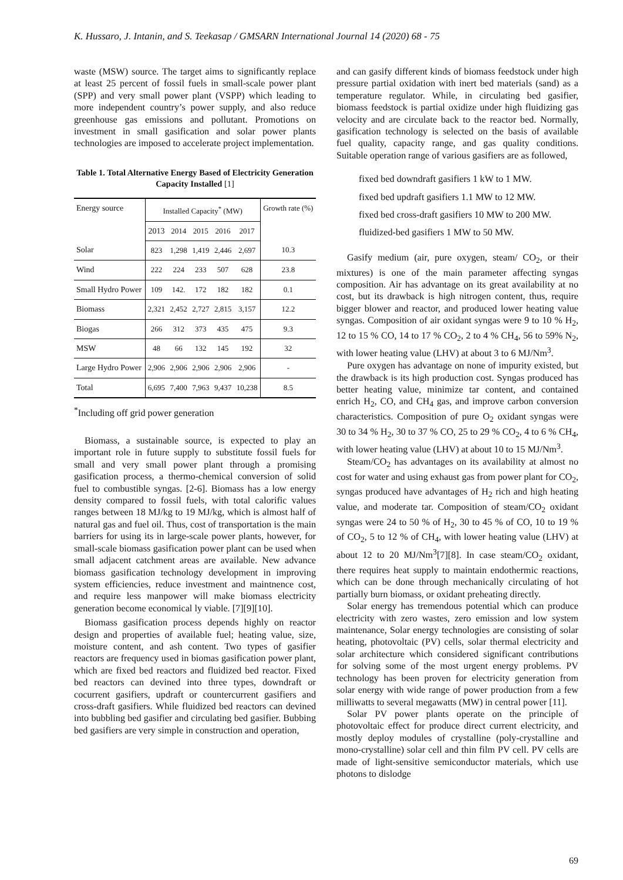K. Hussaro, J. Intanin, and S. Teekasap / GMSARN International Journal 14 (2020) 68 - 75
waste (MSW) source. The target aims to significantly replace at least 25 percent of fossil fuels in small-scale power plant (SPP) and very small power plant (VSPP) which leading to more independent country’s power supply, and also reduce greenhouse gas emissions and pollutant. Promotions on investment in small gasification and solar power plants technologies are imposed to accelerate project implementation.
Table 1. Total Alternative Energy Based of Electricity Generation Capacity Installed [1]
| Energy source | Installed Capacity<sup>*</sup> (MW) | | | | | Growth rate (%) |
| --- | --- | --- | --- | --- | --- | --- |
| | 2013 | 2014 | 2015 | 2016 | 2017 | |
| Solar | 823 | 1,298 | 1,419 | 2,446 | 2,697 | 10.3 |
| Wind | 222 | 224 | 233 | 507 | 628 | 23.8 |
| Small Hydro Power | 109 | 142. | 172 | 182 | 182 | 0.1 |
| Biomass | 2,321 | 2,452 | 2,727 | 2,815 | 3,157 | 12.2 |
| Biogas | 266 | 312 | 373 | 435 | 475 | 9.3 |
| MSW | 48 | 66 | 132 | 145 | 192 | 32 |
| Large Hydro Power | 2,906 | 2,906 | 2,906 | 2,906 | 2,906 | - |
| Total | 6,695 | 7,400 | 7,963 | 9,437 | 10,238 | 8.5 |
<sup>*</sup> Including off grid power generation
Biomass, a sustainable source, is expected to play an important role in future supply to substitute fossil fuels for small and very small power plant through a promising gasification process, a thermo-chemical conversion of solid fuel to combustible syngas. [2-6]. Biomass has a low energy density compared to fossil fuels, with total calorific values ranges between 18 MJ/kg to 19 MJ/kg, which is almost half of natural gas and fuel oil. Thus, cost of transportation is the main barriers for using its in large-scale power plants, however, for small-scale biomass gasification power plant can be used when small adjacent catchment areas are available. New advance biomass gasification technology development in improving system efficiencies, reduce investment and maintnence cost, and require less manpower will make biomass electricity generation become economical ly viable. [7][9][10].
Biomass gasification process depends highly on reactor design and properties of available fuel; heating value, size, moisture content, and ash content. Two types of gasifier reactors are frequency used in biomas gasification power plant, which are fixed bed reactors and fluidized bed reactor. Fixed bed reactors can devined into three types, downdraft or cocurrent gasifiers, updraft or countercurrent gasifiers and cross-draft gasifiers. While fluidized bed reactors can devined into bubbling bed gasifier and circulating bed gasifier. Bubbing bed gasifiers are very simple in construction and operation,
and can gasify different kinds of biomass feedstock under high pressure partial oxidation with inert bed materials (sand) as a temperature regulator. While, in circulating bed gasifier, biomass feedstock is partial oxidize under high fluidizing gas velocity and are circulate back to the reactor bed. Normally, gasification technology is selected on the basis of available fuel quality, capacity range, and gas quality conditions. Suitable operation range of various gasifiers are as followed,
fixed bed downdraft gasifiers 1 kW to 1 MW.
fixed bed updraft gasifiers 1.1 MW to 12 MW.
fixed bed cross-draft gasifiers 10 MW to 200 MW.
fluidized-bed gasifiers 1 MW to 50 MW.
Gasify medium (air, pure oxygen, steam/ CO<sub>2</sub>, or their mixtures) is one of the main parameter affecting syngas composition. Air has advantage on its great availability at no cost, but its drawback is high nitrogen content, thus, require bigger blower and reactor, and produced lower heating value syngas. Composition of air oxidant syngas were 9 to 10 % H<sub>2</sub>, 12 to 15 % CO, 14 to 17 % CO<sub>2</sub>, 2 to 4 % CH<sub>4</sub>, 56 to 59% N<sub>2</sub>, with lower heating value (LHV) at about 3 to 6 MJ/Nm<sup>3</sup>.
Pure oxygen has advantage on none of impurity existed, but the drawback is its high production cost. Syngas produced has better heating value, minimize tar content, and contained enrich H<sub>2</sub>, CO, and CH<sub>4</sub> gas, and improve carbon conversion characteristics. Composition of pure O<sub>2</sub> oxidant syngas were 30 to 34 % H<sub>2</sub>, 30 to 37 % CO, 25 to 29 % CO<sub>2</sub>, 4 to 6 % CH<sub>4</sub>, with lower heating value (LHV) at about 10 to 15 MJ/Nm<sup>3</sup>.
Steam/CO<sub>2</sub> has advantages on its availability at almost no cost for water and using exhaust gas from power plant for CO<sub>2</sub>, syngas produced have advantages of H<sub>2</sub> rich and high heating value, and moderate tar. Composition of steam/CO<sub>2</sub> oxidant syngas were 24 to 50 % of H<sub>2</sub>, 30 to 45 % of CO, 10 to 19 % of CO<sub>2</sub>, 5 to 12 % of CH<sub>4</sub>, with lower heating value (LHV) at about 12 to 20 MJ/Nm<sup>3</sup>[7][8]. In case steam/CO<sub>2</sub> oxidant, there requires heat supply to maintain endothermic reactions, which can be done through mechanically circulating of hot partially burn biomass, or oxidant preheating directly.
Solar energy has tremendous potential which can produce electricity with zero wastes, zero emission and low system maintenance, Solar energy technologies are consisting of solar heating, photovoltaic (PV) cells, solar thermal electricity and solar architecture which considered significant contributions for solving some of the most urgent energy problems. PV technology has been proven for electricity generation from solar energy with wide range of power production from a few milliwatts to several megawatts (MW) in central power [11].
Solar PV power plants operate on the principle of photovoltaic effect for produce direct current electricity, and mostly deploy modules of crystalline (poly-crystalline and mono-crystalline) solar cell and thin film PV cell. PV cells are made of light-sensitive semiconductor materials, which use photons to dislodge
69